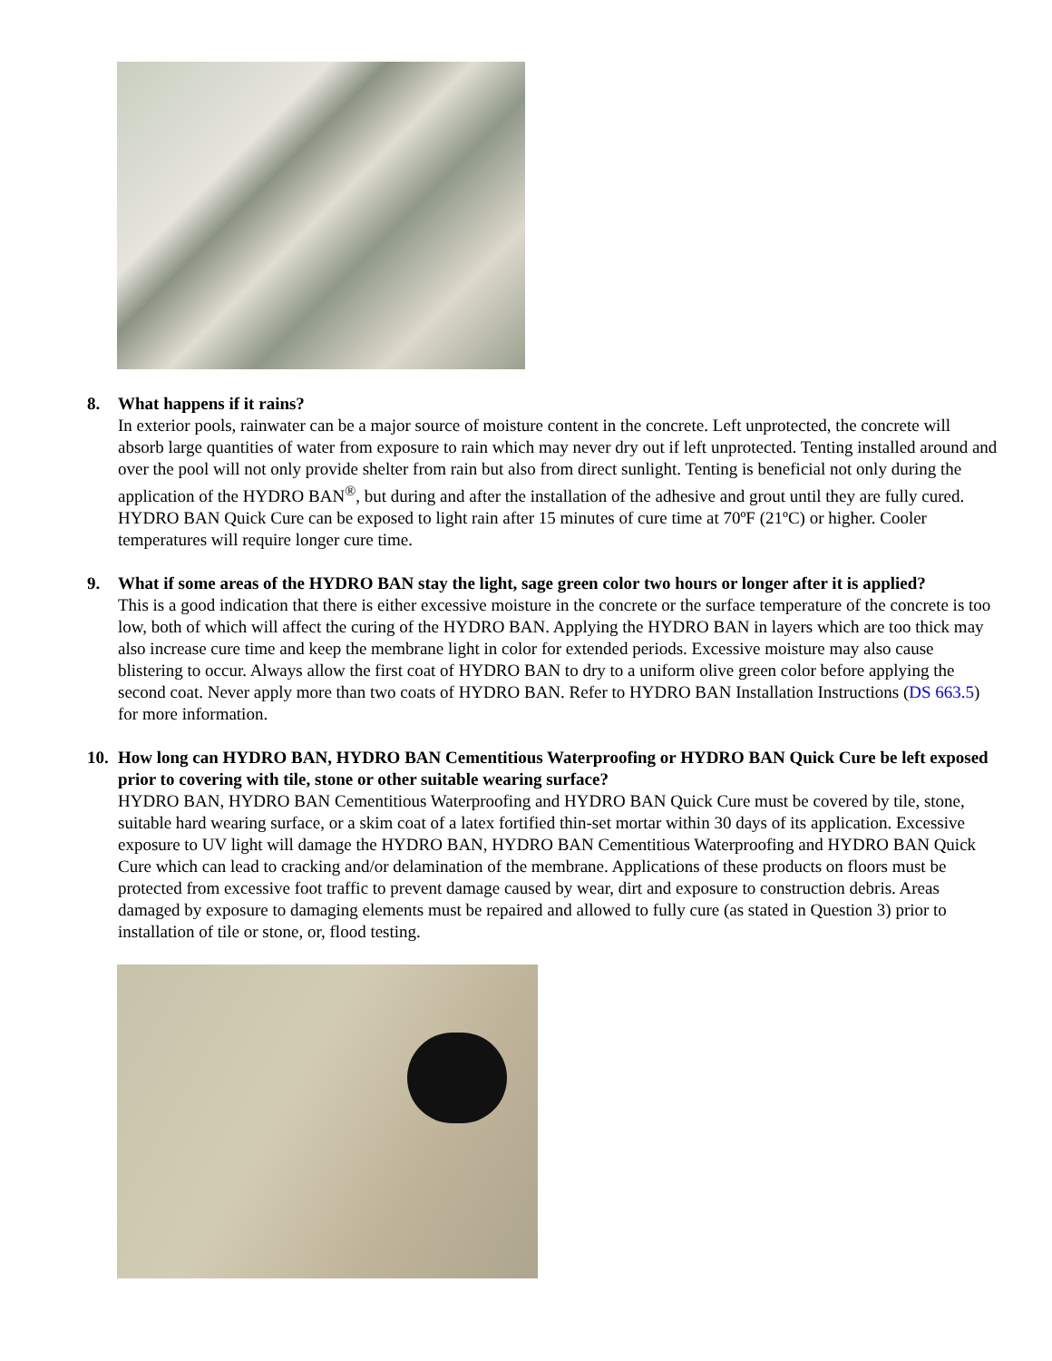8. What happens if it rains?
In exterior pools, rainwater can be a major source of moisture content in the concrete. Left unprotected, the concrete will absorb large quantities of water from exposure to rain which may never dry out if left unprotected. Tenting installed around and over the pool will not only provide shelter from rain but also from direct sunlight. Tenting is beneficial not only during the application of the HYDRO BAN<sup>®</sup>, but during and after the installation of the adhesive and grout until they are fully cured. HYDRO BAN Quick Cure can be exposed to light rain after 15 minutes of cure time at 70ºF (21ºC) or higher. Cooler temperatures will require longer cure time.
9. What if some areas of the HYDRO BAN stay the light, sage green color two hours or longer after it is applied?
This is a good indication that there is either excessive moisture in the concrete or the surface temperature of the concrete is too low, both of which will affect the curing of the HYDRO BAN. Applying the HYDRO BAN in layers which are too thick may also increase cure time and keep the membrane light in color for extended periods. Excessive moisture may also cause blistering to occur. Always allow the first coat of HYDRO BAN to dry to a uniform olive green color before applying the second coat. Never apply more than two coats of HYDRO BAN. Refer to HYDRO BAN Installation Instructions (DS 663.5) for more information.
10.
How long can HYDRO BAN, HYDRO BAN Cementitious Waterproofing or HYDRO BAN Quick Cure be left exposed prior to covering with tile, stone or other suitable wearing surface?
HYDRO BAN, HYDRO BAN Cementitious Waterproofing and HYDRO BAN Quick Cure must be covered by tile, stone, suitable hard wearing surface, or a skim coat of a latex fortified thin-set mortar within 30 days of its application. Excessive exposure to UV light will damage the HYDRO BAN, HYDRO BAN Cementitious Waterproofing and HYDRO BAN Quick Cure which can lead to cracking and/or delamination of the membrane. Applications of these products on floors must be protected from excessive foot traffic to prevent damage caused by wear, dirt and exposure to construction debris. Areas damaged by exposure to damaging elements must be repaired and allowed to fully cure (as stated in Question 3) prior to installation of tile or stone, or, flood testing.